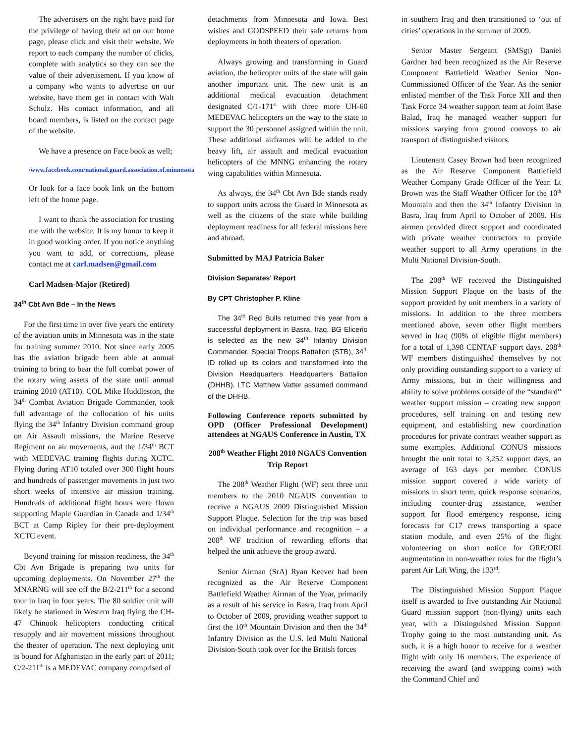The advertisers on the right have paid for the privilege of having their ad on our home page, please click and visit their website. We report to each company the number of clicks, complete with analytics so they can see the value of their advertisement. If you know of a company who wants to advertise on our website, have them get in contact with Walt Schulz. His contact information, and all board members, is listed on the contact page of the website.
We have a presence on Face book as well;
/www.facebook.com/national.guard.association.of.minnesota
Or look for a face book link on the bottom left of the home page.
I want to thank the association for trusting me with the website. It is my honor to keep it in good working order. If you notice anything you want to add, or corrections, please contact me at carl.madsen@gmail.com
Carl Madsen-Major (Retired)
34<sup>th</sup> Cbt Avn Bde – In the News
For the first time in over five years the entirety of the aviation units in Minnesota was in the state for training summer 2010. Not since early 2005 has the aviation brigade been able at annual training to bring to bear the full combat power of the rotary wing assets of the state until annual training 2010 (AT10). COL Mike Huddleston, the 34<sup>th</sup> Combat Aviation Brigade Commander, took full advantage of the collocation of his units flying the 34<sup>th</sup> Infantry Division command group on Air Assault missions, the Marine Reserve Regiment on air movements, and the 1/34<sup>th</sup> BCT with MEDEVAC training flights during XCTC. Flying during AT10 totaled over 300 flight hours and hundreds of passenger movements in just two short weeks of intensive air mission training. Hundreds of additional flight hours were flown supporting Maple Guardian in Canada and 1/34<sup>th</sup> BCT at Camp Ripley for their pre-deployment XCTC event.
Beyond training for mission readiness, the 34<sup>th</sup> Cbt Avn Brigade is preparing two units for upcoming deployments. On November 27<sup>th</sup> the MNARNG will see off the B/2-211<sup>th</sup> for a second tour in Iraq in four years. The 80 soldier unit will likely be stationed in Western Iraq flying the CH-47 Chinook helicopters conducting critical resupply and air movement missions throughout the theater of operation. The next deploying unit is bound for Afghanistan in the early part of 2011; C/2-211<sup>th</sup> is a MEDEVAC company comprised of
detachments from Minnesota and Iowa. Best wishes and GODSPEED their safe returns from deployments in both theaters of operation.
Always growing and transforming in Guard aviation, the helicopter units of the state will gain another important unit. The new unit is an additional medical evacuation detachment designated C/1-171<sup>st</sup> with three more UH-60 MEDEVAC helicopters on the way to the state to support the 30 personnel assigned within the unit. These additional airframes will be added to the heavy lift, air assault and medical evacuation helicopters of the MNNG enhancing the rotary wing capabilities within Minnesota.
As always, the 34<sup>th</sup> Cbt Avn Bde stands ready to support units across the Guard in Minnesota as well as the citizens of the state while building deployment readiness for all federal missions here and abroad.
Submitted by MAJ Patricia Baker
Division Separates’ Report
By CPT Christopher P. Kline
The 34<sup>th</sup> Red Bulls returned this year from a successful deployment in Basra, Iraq. BG Elicerio is selected as the new 34<sup>th</sup> Infantry Division Commander. Special Troops Battalion (STB), 34<sup>th</sup> ID rolled up its colors and transformed into the Division Headquarters Headquarters Battalion (DHHB). LTC Matthew Vatter assumed command of the DHHB.
Following Conference reports submitted by OPD (Officer Professional Development) attendees at NGAUS Conference in Austin, TX
208<sup>th</sup> Weather Flight 2010 NGAUS Convention Trip Report
The 208<sup>th</sup> Weather Flight (WF) sent three unit members to the 2010 NGAUS convention to receive a NGAUS 2009 Distinguished Mission Support Plaque. Selection for the trip was based on individual performance and recognition – a 208<sup>th</sup> WF tradition of rewarding efforts that helped the unit achieve the group award.
Senior Airman (SrA) Ryan Keever had been recognized as the Air Reserve Component Battlefield Weather Airman of the Year, primarily as a result of his service in Basra, Iraq from April to October of 2009, providing weather support to first the 10<sup>th</sup> Mountain Division and then the 34<sup>th</sup> Infantry Division as the U.S. led Multi National Division-South took over for the British forces
in southern Iraq and then transitioned to ‘out of cities’ operations in the summer of 2009.
Senior Master Sergeant (SMSgt) Daniel Gardner had been recognized as the Air Reserve Component Battlefield Weather Senior Non-Commissioned Officer of the Year. As the senior enlisted member of the Task Force XII and then Task Force 34 weather support team at Joint Base Balad, Iraq he managed weather support for missions varying from ground convoys to air transport of distinguished visitors.
Lieutenant Casey Brown had been recognized as the Air Reserve Component Battlefield Weather Company Grade Officer of the Year. Lt Brown was the Staff Weather Officer for the 10<sup>th</sup> Mountain and then the 34<sup>th</sup> Infantry Division in Basra, Iraq from April to October of 2009. His airmen provided direct support and coordinated with private weather contractors to provide weather support to all Army operations in the Multi National Division-South.
The 208<sup>th</sup> WF received the Distinguished Mission Support Plaque on the basis of the support provided by unit members in a variety of missions. In addition to the three members mentioned above, seven other flight members served in Iraq (90% of eligible flight members) for a total of 1,398 CENTAF support days. 208<sup>th</sup> WF members distinguished themselves by not only providing outstanding support to a variety of Army missions, but in their willingness and ability to solve problems outside of the “standard” weather support mission – creating new support procedures, self training on and testing new equipment, and establishing new coordination procedures for private contract weather support as some examples. Additional CONUS missions brought the unit total to 3,252 support days, an average of 163 days per member. CONUS mission support covered a wide variety of missions in short term, quick response scenarios, including counter-drug assistance, weather support for flood emergency response, icing forecasts for C17 crews transporting a space station module, and even 25% of the flight volunteering on short notice for ORE/ORI augmentation in non-weather roles for the flight’s parent Air Lift Wing, the 133<sup>rd</sup>.
The Distinguished Mission Support Plaque itself is awarded to five outstanding Air National Guard mission support (non-flying) units each year, with a Distinguished Mission Support Trophy going to the most outstanding unit. As such, it is a high honor to receive for a weather flight with only 16 members. The experience of receiving the award (and swapping coins) with the Command Chief and